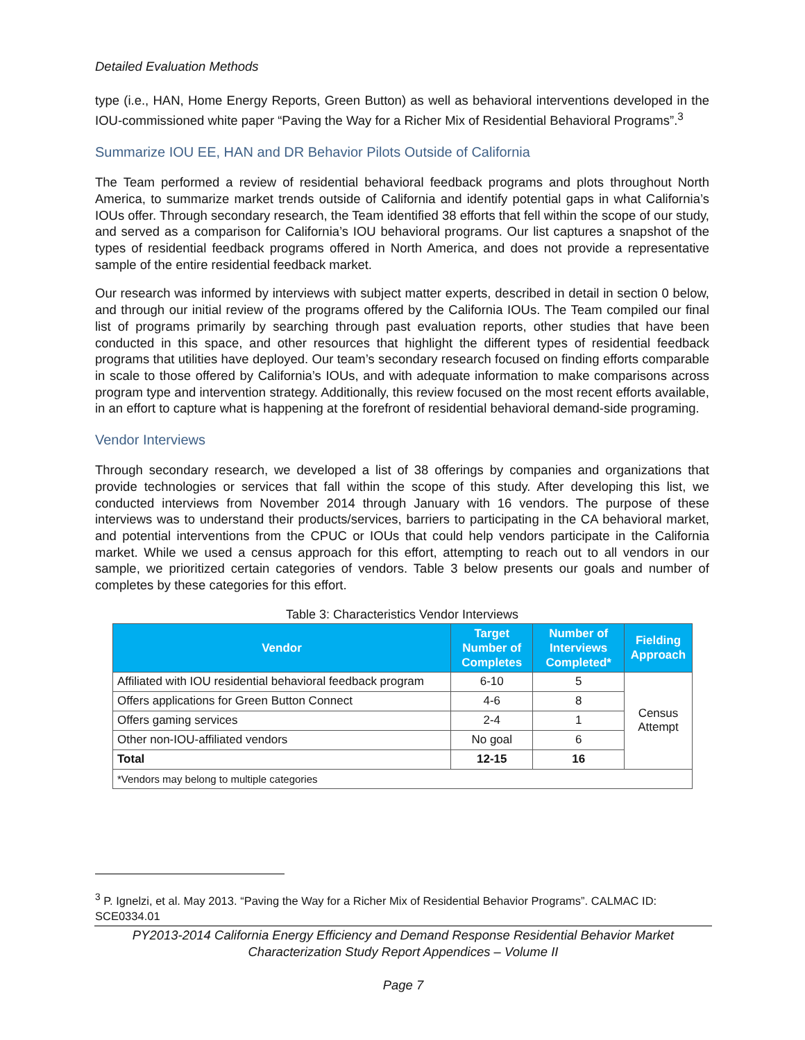Detailed Evaluation Methods
type (i.e., HAN, Home Energy Reports, Green Button) as well as behavioral interventions developed in the IOU-commissioned white paper “Paving the Way for a Richer Mix of Residential Behavioral Programs”.<sup>3</sup>
Summarize IOU EE, HAN and DR Behavior Pilots Outside of California
The Team performed a review of residential behavioral feedback programs and plots throughout North America, to summarize market trends outside of California and identify potential gaps in what California’s IOUs offer. Through secondary research, the Team identified 38 efforts that fell within the scope of our study, and served as a comparison for California’s IOU behavioral programs. Our list captures a snapshot of the types of residential feedback programs offered in North America, and does not provide a representative sample of the entire residential feedback market.
Our research was informed by interviews with subject matter experts, described in detail in section 0 below, and through our initial review of the programs offered by the California IOUs. The Team compiled our final list of programs primarily by searching through past evaluation reports, other studies that have been conducted in this space, and other resources that highlight the different types of residential feedback programs that utilities have deployed. Our team’s secondary research focused on finding efforts comparable in scale to those offered by California’s IOUs, and with adequate information to make comparisons across program type and intervention strategy. Additionally, this review focused on the most recent efforts available, in an effort to capture what is happening at the forefront of residential behavioral demand-side programing.
Vendor Interviews
Through secondary research, we developed a list of 38 offerings by companies and organizations that provide technologies or services that fall within the scope of this study. After developing this list, we conducted interviews from November 2014 through January with 16 vendors. The purpose of these interviews was to understand their products/services, barriers to participating in the CA behavioral market, and potential interventions from the CPUC or IOUs that could help vendors participate in the California market. While we used a census approach for this effort, attempting to reach out to all vendors in our sample, we prioritized certain categories of vendors. Table 3 below presents our goals and number of completes by these categories for this effort.
Table 3: Characteristics Vendor Interviews
| Vendor | Target Number of Completes | Number of Interviews Completed* | Fielding Approach |
| --- | --- | --- | --- |
| Affiliated with IOU residential behavioral feedback program | 6-10 | 5 | Census Attempt |
| Offers applications for Green Button Connect | 4-6 | 8 | |
| Offers gaming services | 2-4 | 1 | |
| Other non-IOU-affiliated vendors | No goal | 6 | |
| Total | 12-15 | 16 | |
| *Vendors may belong to multiple categories | | | |
<sup>3</sup> P. Ignelzi, et al. May 2013. “Paving the Way for a Richer Mix of Residential Behavior Programs”. CALMAC ID: SCE0334.01
PY2013-2014 California Energy Efficiency and Demand Response Residential Behavior Market
Characterization Study Report Appendices – Volume II
Page 7